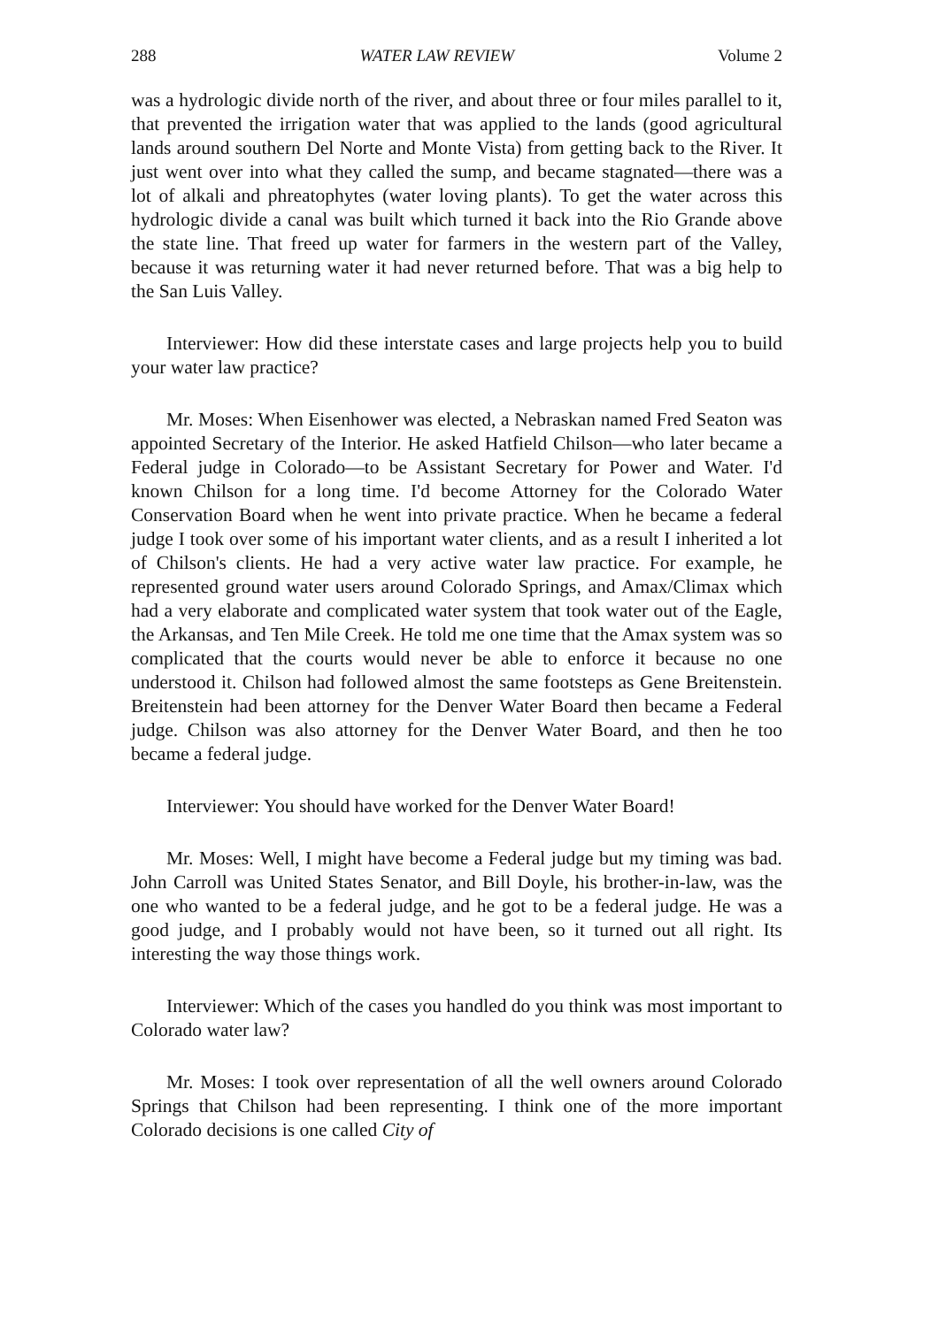288 WATER LAW REVIEW Volume 2
was a hydrologic divide north of the river, and about three or four miles parallel to it, that prevented the irrigation water that was applied to the lands (good agricultural lands around southern Del Norte and Monte Vista) from getting back to the River. It just went over into what they called the sump, and became stagnated—there was a lot of alkali and phreatophytes (water loving plants). To get the water across this hydrologic divide a canal was built which turned it back into the Rio Grande above the state line. That freed up water for farmers in the western part of the Valley, because it was returning water it had never returned before. That was a big help to the San Luis Valley.
Interviewer: How did these interstate cases and large projects help you to build your water law practice?
Mr. Moses: When Eisenhower was elected, a Nebraskan named Fred Seaton was appointed Secretary of the Interior. He asked Hatfield Chilson—who later became a Federal judge in Colorado—to be Assistant Secretary for Power and Water. I'd known Chilson for a long time. I'd become Attorney for the Colorado Water Conservation Board when he went into private practice. When he became a federal judge I took over some of his important water clients, and as a result I inherited a lot of Chilson's clients. He had a very active water law practice. For example, he represented ground water users around Colorado Springs, and Amax/Climax which had a very elaborate and complicated water system that took water out of the Eagle, the Arkansas, and Ten Mile Creek. He told me one time that the Amax system was so complicated that the courts would never be able to enforce it because no one understood it. Chilson had followed almost the same footsteps as Gene Breitenstein. Breitenstein had been attorney for the Denver Water Board then became a Federal judge. Chilson was also attorney for the Denver Water Board, and then he too became a federal judge.
Interviewer: You should have worked for the Denver Water Board!
Mr. Moses: Well, I might have become a Federal judge but my timing was bad. John Carroll was United States Senator, and Bill Doyle, his brother-in-law, was the one who wanted to be a federal judge, and he got to be a federal judge. He was a good judge, and I probably would not have been, so it turned out all right. Its interesting the way those things work.
Interviewer: Which of the cases you handled do you think was most important to Colorado water law?
Mr. Moses: I took over representation of all the well owners around Colorado Springs that Chilson had been representing. I think one of the more important Colorado decisions is one called City of